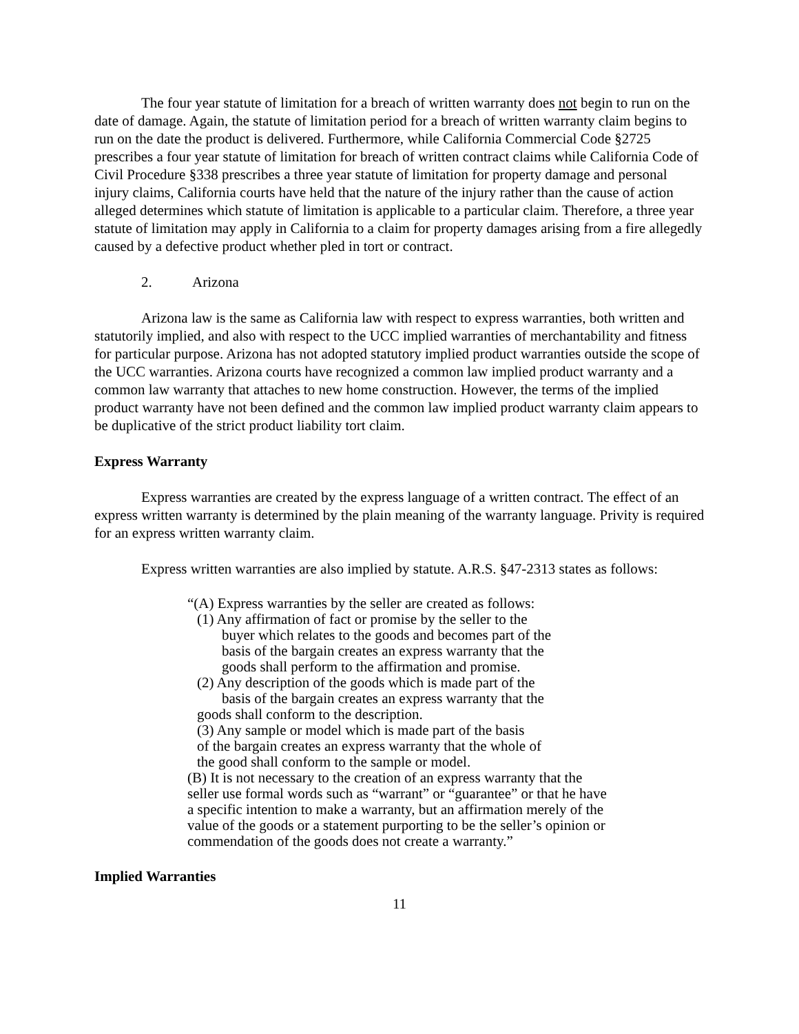The four year statute of limitation for a breach of written warranty does not begin to run on the date of damage. Again, the statute of limitation period for a breach of written warranty claim begins to run on the date the product is delivered. Furthermore, while California Commercial Code §2725 prescribes a four year statute of limitation for breach of written contract claims while California Code of Civil Procedure §338 prescribes a three year statute of limitation for property damage and personal injury claims, California courts have held that the nature of the injury rather than the cause of action alleged determines which statute of limitation is applicable to a particular claim. Therefore, a three year statute of limitation may apply in California to a claim for property damages arising from a fire allegedly caused by a defective product whether pled in tort or contract.
2. Arizona
Arizona law is the same as California law with respect to express warranties, both written and statutorily implied, and also with respect to the UCC implied warranties of merchantability and fitness for particular purpose. Arizona has not adopted statutory implied product warranties outside the scope of the UCC warranties. Arizona courts have recognized a common law implied product warranty and a common law warranty that attaches to new home construction. However, the terms of the implied product warranty have not been defined and the common law implied product warranty claim appears to be duplicative of the strict product liability tort claim.
Express Warranty
Express warranties are created by the express language of a written contract. The effect of an express written warranty is determined by the plain meaning of the warranty language. Privity is required for an express written warranty claim.
Express written warranties are also implied by statute. A.R.S. §47-2313 states as follows:
“(A) Express warranties by the seller are created as follows:
(1) Any affirmation of fact or promise by the seller to the
buyer which relates to the goods and becomes part of the
basis of the bargain creates an express warranty that the
goods shall perform to the affirmation and promise.
(2) Any description of the goods which is made part of the
basis of the bargain creates an express warranty that the
goods shall conform to the description.
(3) Any sample or model which is made part of the basis
of the bargain creates an express warranty that the whole of
the good shall conform to the sample or model.
(B) It is not necessary to the creation of an express warranty that the seller use formal words such as “warrant” or “guarantee” or that he have a specific intention to make a warranty, but an affirmation merely of the value of the goods or a statement purporting to be the seller’s opinion or commendation of the goods does not create a warranty.”
Implied Warranties
11